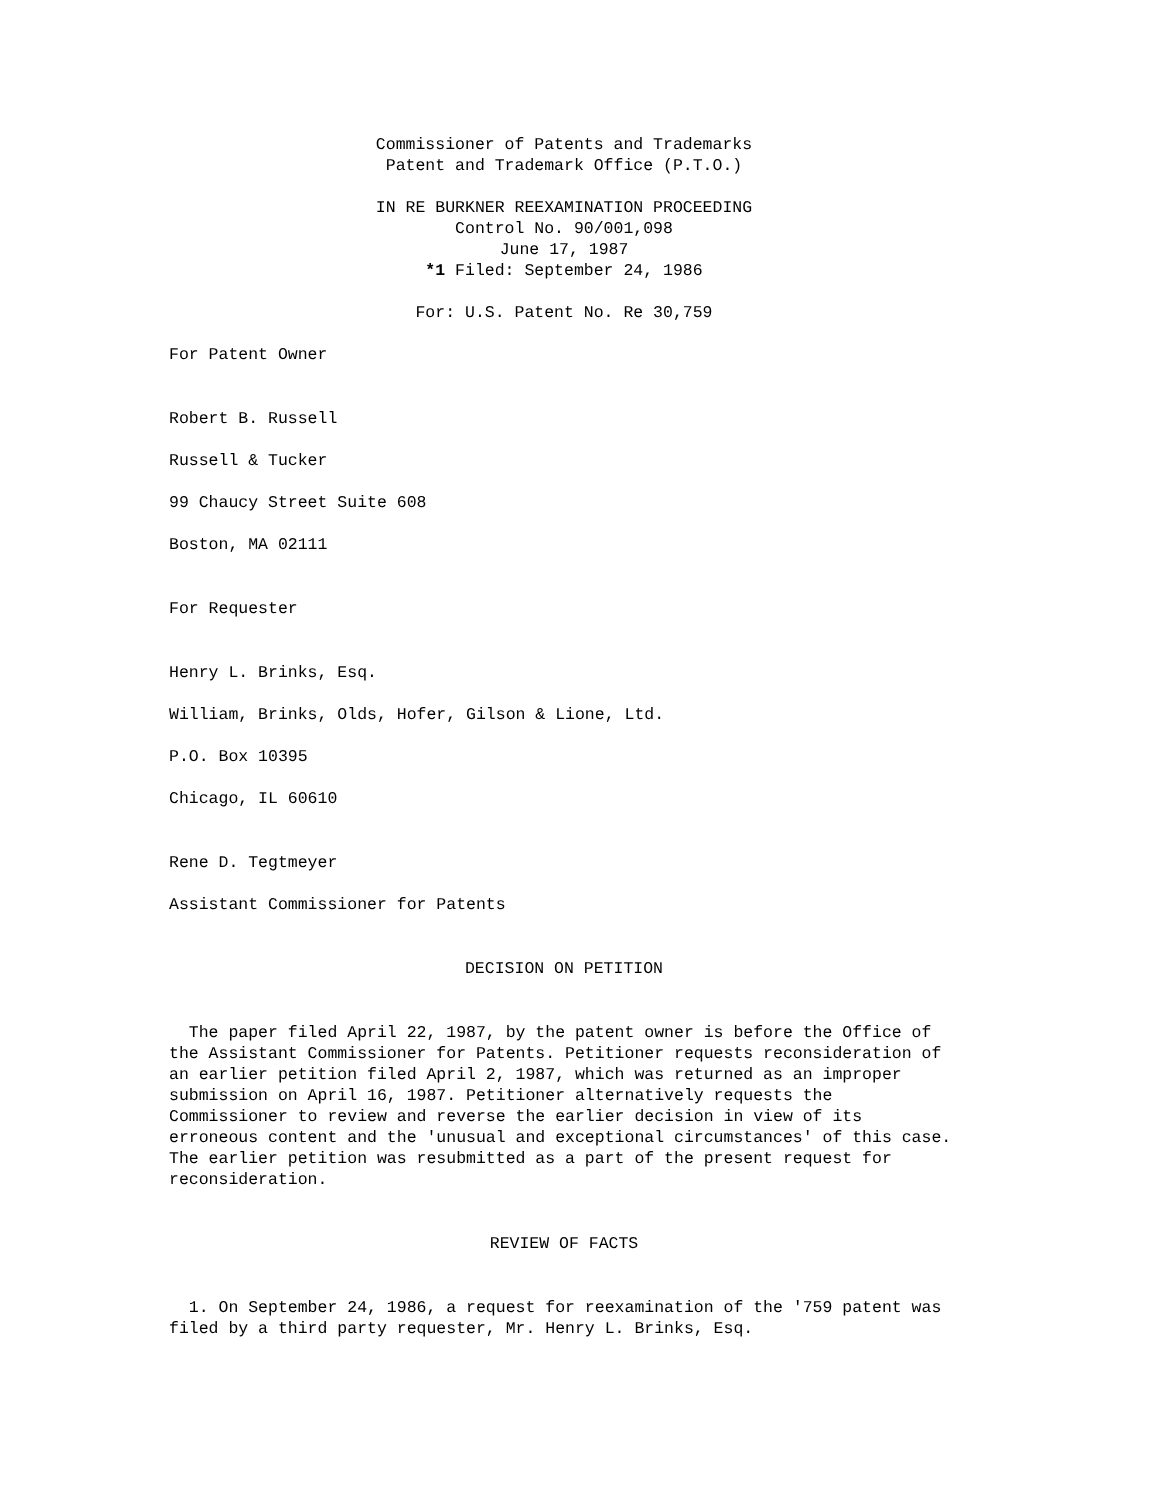Commissioner of Patents and Trademarks
Patent and Trademark Office (P.T.O.)
IN RE BURKNER REEXAMINATION PROCEEDING
Control No. 90/001,098
June 17, 1987
*1 Filed: September 24, 1986
For: U.S. Patent No. Re 30,759
For Patent Owner
Robert B. Russell
Russell & Tucker
99 Chaucy Street Suite 608
Boston, MA 02111
For Requester
Henry L. Brinks, Esq.
William, Brinks, Olds, Hofer, Gilson & Lione, Ltd.
P.O. Box 10395
Chicago, IL 60610
Rene D. Tegtmeyer
Assistant Commissioner for Patents
DECISION ON PETITION
The paper filed April 22, 1987, by the patent owner is before the Office of the Assistant Commissioner for Patents. Petitioner requests reconsideration of an earlier petition filed April 2, 1987, which was returned as an improper submission on April 16, 1987. Petitioner alternatively requests the Commissioner to review and reverse the earlier decision in view of its erroneous content and the 'unusual and exceptional circumstances' of this case. The earlier petition was resubmitted as a part of the present request for reconsideration.
REVIEW OF FACTS
1. On September 24, 1986, a request for reexamination of the '759 patent was filed by a third party requester, Mr. Henry L. Brinks, Esq.